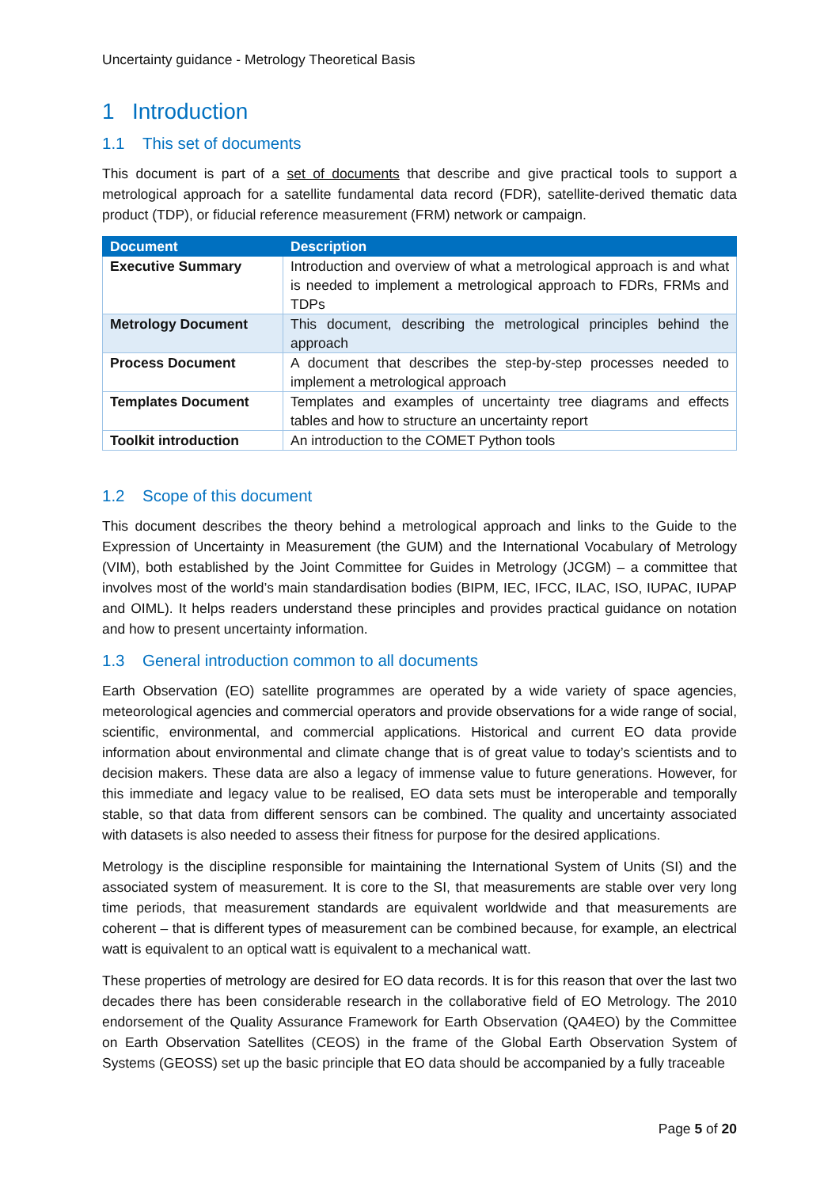Uncertainty guidance - Metrology Theoretical Basis
1 Introduction
1.1 This set of documents
This document is part of a set of documents that describe and give practical tools to support a metrological approach for a satellite fundamental data record (FDR), satellite-derived thematic data product (TDP), or fiducial reference measurement (FRM) network or campaign.
| Document | Description |
| --- | --- |
| Executive Summary | Introduction and overview of what a metrological approach is and what is needed to implement a metrological approach to FDRs, FRMs and TDPs |
| Metrology Document | This document, describing the metrological principles behind the approach |
| Process Document | A document that describes the step-by-step processes needed to implement a metrological approach |
| Templates Document | Templates and examples of uncertainty tree diagrams and effects tables and how to structure an uncertainty report |
| Toolkit introduction | An introduction to the COMET Python tools |
1.2 Scope of this document
This document describes the theory behind a metrological approach and links to the Guide to the Expression of Uncertainty in Measurement (the GUM) and the International Vocabulary of Metrology (VIM), both established by the Joint Committee for Guides in Metrology (JCGM) – a committee that involves most of the world’s main standardisation bodies (BIPM, IEC, IFCC, ILAC, ISO, IUPAC, IUPAP and OIML). It helps readers understand these principles and provides practical guidance on notation and how to present uncertainty information.
1.3 General introduction common to all documents
Earth Observation (EO) satellite programmes are operated by a wide variety of space agencies, meteorological agencies and commercial operators and provide observations for a wide range of social, scientific, environmental, and commercial applications. Historical and current EO data provide information about environmental and climate change that is of great value to today’s scientists and to decision makers. These data are also a legacy of immense value to future generations. However, for this immediate and legacy value to be realised, EO data sets must be interoperable and temporally stable, so that data from different sensors can be combined. The quality and uncertainty associated with datasets is also needed to assess their fitness for purpose for the desired applications.
Metrology is the discipline responsible for maintaining the International System of Units (SI) and the associated system of measurement. It is core to the SI, that measurements are stable over very long time periods, that measurement standards are equivalent worldwide and that measurements are coherent – that is different types of measurement can be combined because, for example, an electrical watt is equivalent to an optical watt is equivalent to a mechanical watt.
These properties of metrology are desired for EO data records. It is for this reason that over the last two decades there has been considerable research in the collaborative field of EO Metrology. The 2010 endorsement of the Quality Assurance Framework for Earth Observation (QA4EO) by the Committee on Earth Observation Satellites (CEOS) in the frame of the Global Earth Observation System of Systems (GEOSS) set up the basic principle that EO data should be accompanied by a fully traceable
Page 5 of 20